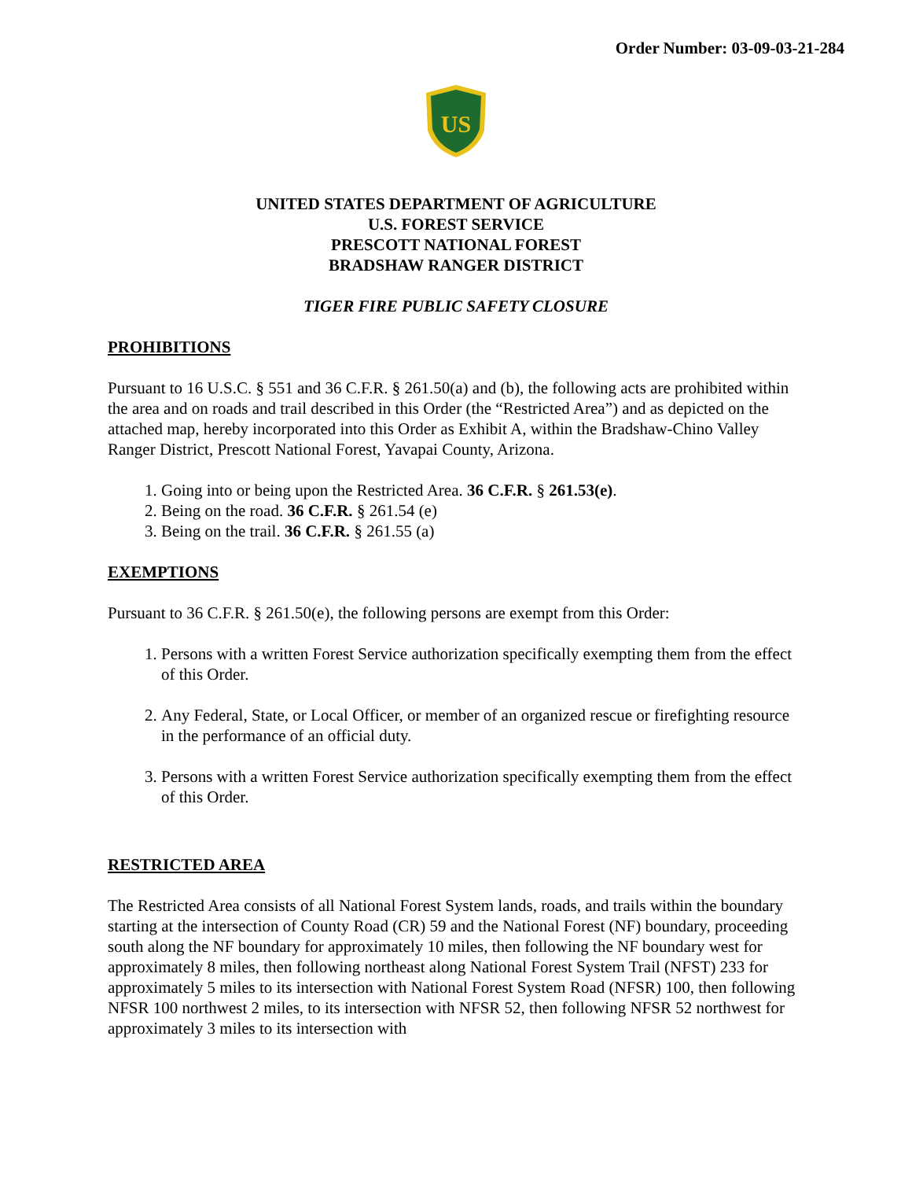Order Number: 03-09-03-21-284
US
UNITED STATES DEPARTMENT OF AGRICULTURE
U.S. FOREST SERVICE
PRESCOTT NATIONAL FOREST
BRADSHAW RANGER DISTRICT
TIGER FIRE PUBLIC SAFETY CLOSURE
PROHIBITIONS
Pursuant to 16 U.S.C. § 551 and 36 C.F.R. § 261.50(a) and (b), the following acts are prohibited within the area and on roads and trail described in this Order (the “Restricted Area”) and as depicted on the attached map, hereby incorporated into this Order as Exhibit A, within the Bradshaw-Chino Valley Ranger District, Prescott National Forest, Yavapai County, Arizona.
1. Going into or being upon the Restricted Area. 36 C.F.R. § 261.53(e).
2. Being on the road. 36 C.F.R. § 261.54 (e)
3. Being on the trail. 36 C.F.R. § 261.55 (a)
EXEMPTIONS
Pursuant to 36 C.F.R. § 261.50(e), the following persons are exempt from this Order:
1. Persons with a written Forest Service authorization specifically exempting them from the effect of this Order.
2. Any Federal, State, or Local Officer, or member of an organized rescue or firefighting resource in the performance of an official duty.
3. Persons with a written Forest Service authorization specifically exempting them from the effect of this Order.
RESTRICTED AREA
The Restricted Area consists of all National Forest System lands, roads, and trails within the boundary starting at the intersection of County Road (CR) 59 and the National Forest (NF) boundary, proceeding south along the NF boundary for approximately 10 miles, then following the NF boundary west for approximately 8 miles, then following northeast along National Forest System Trail (NFST) 233 for approximately 5 miles to its intersection with National Forest System Road (NFSR) 100, then following NFSR 100 northwest 2 miles, to its intersection with NFSR 52, then following NFSR 52 northwest for approximately 3 miles to its intersection with